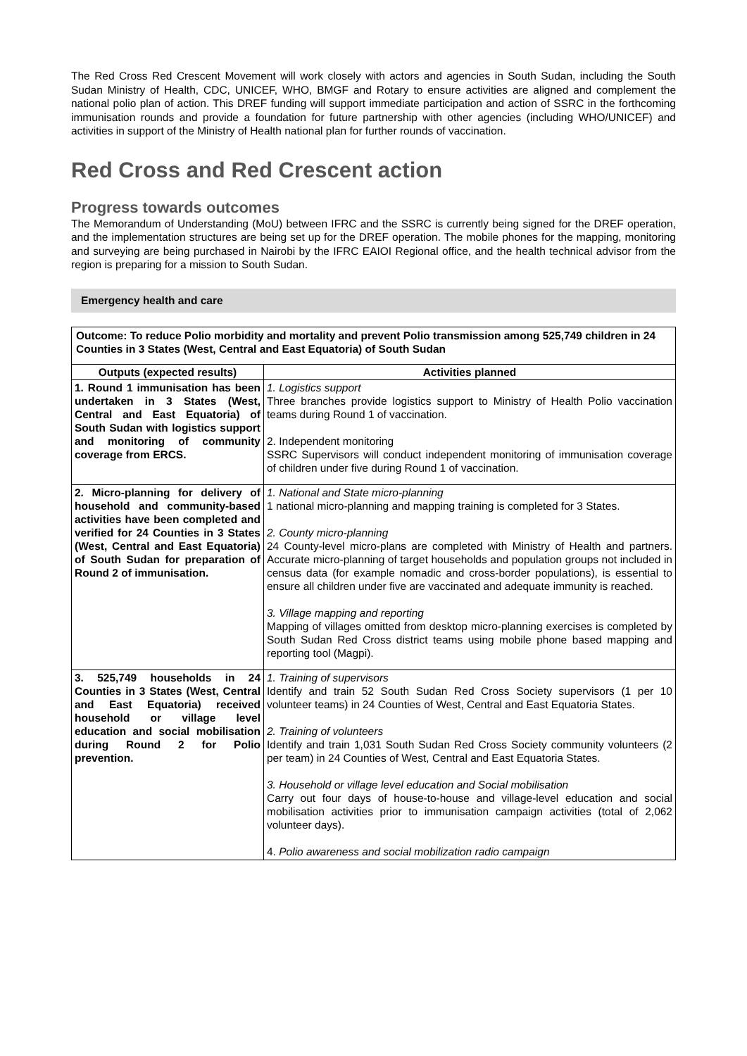The Red Cross Red Crescent Movement will work closely with actors and agencies in South Sudan, including the South Sudan Ministry of Health, CDC, UNICEF, WHO, BMGF and Rotary to ensure activities are aligned and complement the national polio plan of action. This DREF funding will support immediate participation and action of SSRC in the forthcoming immunisation rounds and provide a foundation for future partnership with other agencies (including WHO/UNICEF) and activities in support of the Ministry of Health national plan for further rounds of vaccination.
Red Cross and Red Crescent action
Progress towards outcomes
The Memorandum of Understanding (MoU) between IFRC and the SSRC is currently being signed for the DREF operation, and the implementation structures are being set up for the DREF operation. The mobile phones for the mapping, monitoring and surveying are being purchased in Nairobi by the IFRC EAIOI Regional office, and the health technical advisor from the region is preparing for a mission to South Sudan.
Emergency health and care
| Outcome: To reduce Polio morbidity and mortality and prevent Polio transmission among 525,749 children in 24 Counties in 3 States (West, Central and East Equatoria) of South Sudan | |
| Outputs (expected results) | Activities planned |
| 1. Round 1 immunisation has been undertaken in 3 States (West, Central and East Equatoria) of South Sudan with logistics support and monitoring of community coverage from ERCS. | 1. Logistics support Three branches provide logistics support to Ministry of Health Polio vaccination teams during Round 1 of vaccination. 2. Independent monitoring SSRC Supervisors will conduct independent monitoring of immunisation coverage of children under five during Round 1 of vaccination. |
| 2. Micro-planning for delivery of household and community-based activities have been completed and verified for 24 Counties in 3 States (West, Central and East Equatoria) of South Sudan for preparation of Round 2 of immunisation. | 1. National and State micro-planning 1 national micro-planning and mapping training is completed for 3 States. 2. County micro-planning 24 County-level micro-plans are completed with Ministry of Health and partners. Accurate micro-planning of target households and population groups not included in census data (for example nomadic and cross-border populations), is essential to ensure all children under five are vaccinated and adequate immunity is reached. 3. Village mapping and reporting Mapping of villages omitted from desktop micro-planning exercises is completed by South Sudan Red Cross district teams using mobile phone based mapping and reporting tool (Magpi). |
| 3. 525,749 households in 24 Counties in 3 States (West, Central and East Equatoria) received household or village level education and social mobilisation during Round 2 for Polio prevention. | 1. Training of supervisors Identify and train 52 South Sudan Red Cross Society supervisors (1 per 10 volunteer teams) in 24 Counties of West, Central and East Equatoria States. 2. Training of volunteers Identify and train 1,031 South Sudan Red Cross Society community volunteers (2 per team) in 24 Counties of West, Central and East Equatoria States. 3. Household or village level education and Social mobilisation Carry out four days of house-to-house and village-level education and social mobilisation activities prior to immunisation campaign activities (total of 2,062 volunteer days). 4. Polio awareness and social mobilization radio campaign |